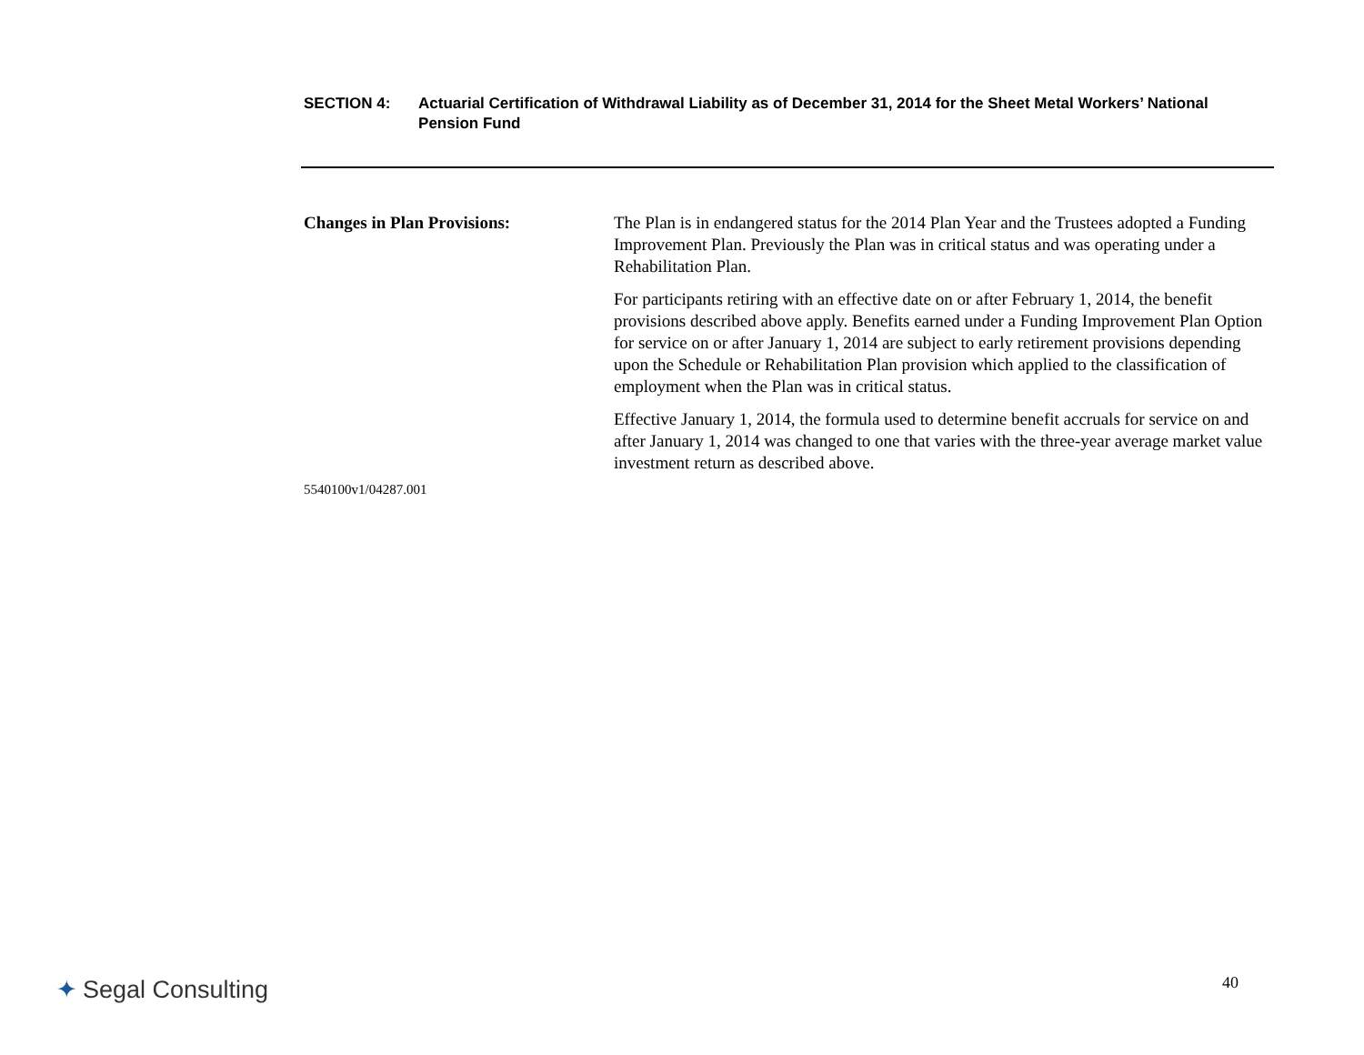SECTION 4: Actuarial Certification of Withdrawal Liability as of December 31, 2014 for the Sheet Metal Workers’ National Pension Fund
Changes in Plan Provisions: The Plan is in endangered status for the 2014 Plan Year and the Trustees adopted a Funding Improvement Plan. Previously the Plan was in critical status and was operating under a Rehabilitation Plan.
For participants retiring with an effective date on or after February 1, 2014, the benefit provisions described above apply. Benefits earned under a Funding Improvement Plan Option for service on or after January 1, 2014 are subject to early retirement provisions depending upon the Schedule or Rehabilitation Plan provision which applied to the classification of employment when the Plan was in critical status.
Effective January 1, 2014, the formula used to determine benefit accruals for service on and after January 1, 2014 was changed to one that varies with the three-year average market value investment return as described above.
5540100v1/04287.001
✦ Segal Consulting 40